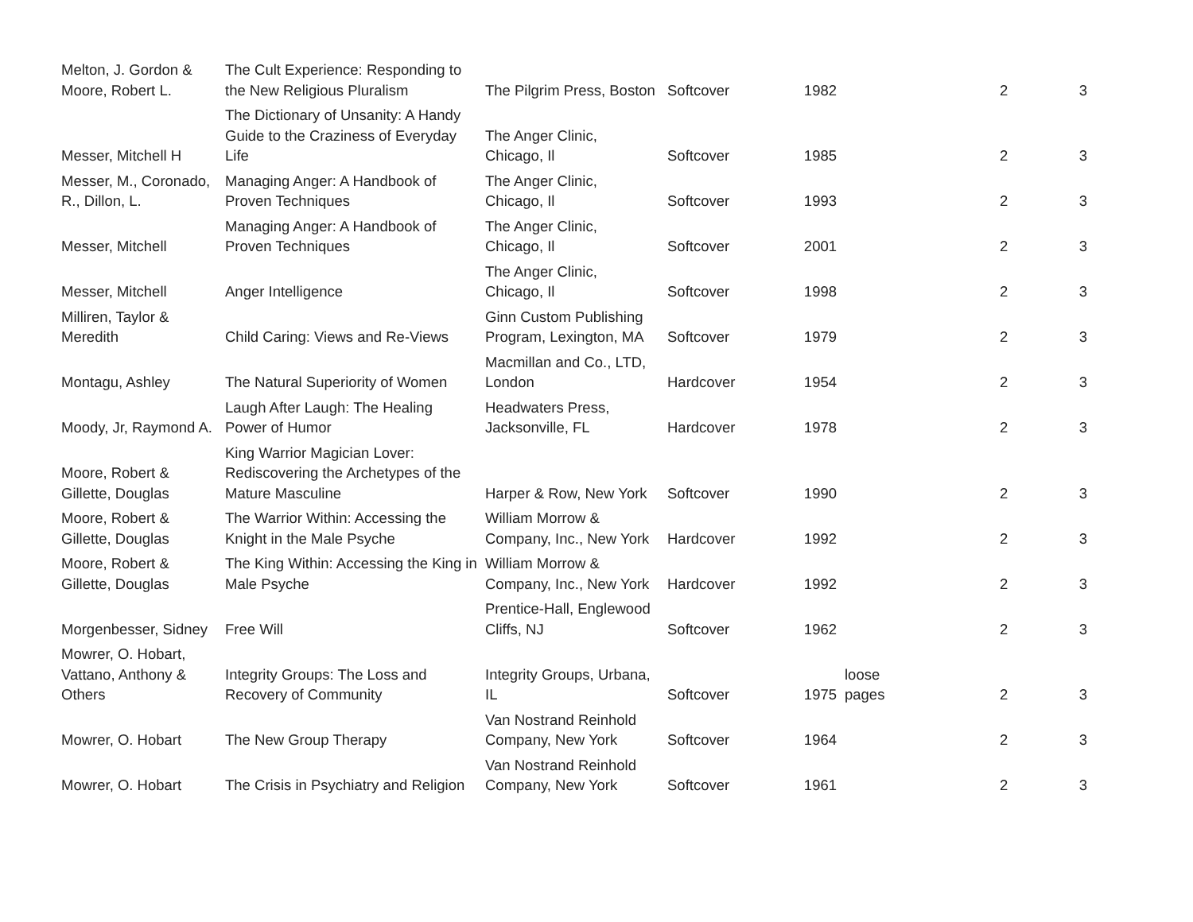| Melton, J. Gordon & Moore, Robert L. | The Cult Experience: Responding to the New Religious Pluralism | The Pilgrim Press, Boston | Softcover | 1982 | | 2 | 3 |
| Messer, Mitchell H | The Dictionary of Unsanity: A Handy Guide to the Craziness of Everyday Life | The Anger Clinic, Chicago, Il | Softcover | 1985 | | 2 | 3 |
| Messer, M., Coronado, R., Dillon, L. | Managing Anger: A Handbook of Proven Techniques | The Anger Clinic, Chicago, Il | Softcover | 1993 | | 2 | 3 |
| Messer, Mitchell | Managing Anger: A Handbook of Proven Techniques | The Anger Clinic, Chicago, Il | Softcover | 2001 | | 2 | 3 |
| Messer, Mitchell | Anger Intelligence | The Anger Clinic, Chicago, Il | Softcover | 1998 | | 2 | 3 |
| Milliren, Taylor & Meredith | Child Caring: Views and Re-Views | Ginn Custom Publishing Program, Lexington, MA | Softcover | 1979 | | 2 | 3 |
| Montagu, Ashley | The Natural Superiority of Women | Macmillan and Co., LTD, London | Hardcover | 1954 | | 2 | 3 |
| Moody, Jr, Raymond A. | Laugh After Laugh: The Healing Power of Humor | Headwaters Press, Jacksonville, FL | Hardcover | 1978 | | 2 | 3 |
| Moore, Robert & Gillette, Douglas | King Warrior Magician Lover: Rediscovering the Archetypes of the Mature Masculine | Harper & Row, New York | Softcover | 1990 | | 2 | 3 |
| Moore, Robert & Gillette, Douglas | The Warrior Within: Accessing the Knight in the Male Psyche | William Morrow & Company, Inc., New York | Hardcover | 1992 | | 2 | 3 |
| Moore, Robert & Gillette, Douglas | The King Within: Accessing the King in Male Psyche | William Morrow & Company, Inc., New York | Hardcover | 1992 | | 2 | 3 |
| Morgenbesser, Sidney | Free Will | Prentice-Hall, Englewood Cliffs, NJ | Softcover | 1962 | | 2 | 3 |
| Mowrer, O. Hobart, Vattano, Anthony & Others | Integrity Groups: The Loss and Recovery of Community | Integrity Groups, Urbana, IL | Softcover | 1975 | loose pages | 2 | 3 |
| Mowrer, O. Hobart | The New Group Therapy | Van Nostrand Reinhold Company, New York | Softcover | 1964 | | 2 | 3 |
| Mowrer, O. Hobart | The Crisis in Psychiatry and Religion | Van Nostrand Reinhold Company, New York | Softcover | 1961 | | 2 | 3 |